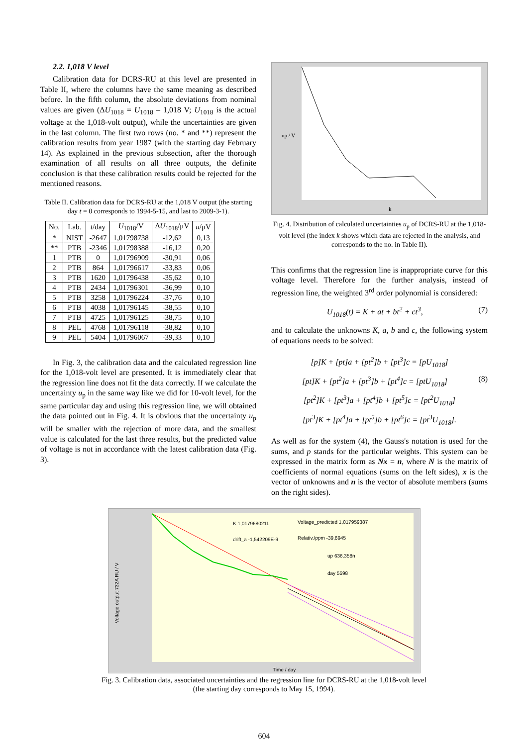2.2. 1,018 V level
Calibration data for DCRS-RU at this level are presented in Table II, where the columns have the same meaning as described before. In the fifth column, the absolute deviations from nominal values are given (ΔU<sub>1018</sub> = U<sub>1018</sub> – 1,018 V; U<sub>1018</sub> is the actual voltage at the 1,018-volt output), while the uncertainties are given in the last column. The first two rows (no. * and **) represent the calibration results from year 1987 (with the starting day February 14). As explained in the previous subsection, after the thorough examination of all results on all three outputs, the definite conclusion is that these calibration results could be rejected for the mentioned reasons.
Table II. Calibration data for DCRS-RU at the 1,018 V output (the starting day t = 0 corresponds to 1994-5-15, and last to 2009-3-1).
| No. | Lab. | t /day | U<sub>1018</sub>/V | Δ U<sub>1018</sub>/μV | u /μV |
| --- | --- | --- | --- | --- | --- |
| * | NIST | -2647 | 1,01798738 | -12,62 | 0,13 |
| ** | PTB | -2346 | 1,01798388 | -16,12 | 0,20 |
| 1 | PTB | 0 | 1,01796909 | -30,91 | 0,06 |
| 2 | PTB | 864 | 1,01796617 | -33,83 | 0,06 |
| 3 | PTB | 1620 | 1,01796438 | -35,62 | 0,10 |
| 4 | PTB | 2434 | 1,01796301 | -36,99 | 0,10 |
| 5 | PTB | 3258 | 1,01796224 | -37,76 | 0,10 |
| 6 | PTB | 4038 | 1,01796145 | -38,55 | 0,10 |
| 7 | PTB | 4725 | 1,01796125 | -38,75 | 0,10 |
| 8 | PEL | 4768 | 1,01796118 | -38,82 | 0,10 |
| 9 | PEL | 5404 | 1,01796067 | -39,33 | 0,10 |
In Fig. 3, the calibration data and the calculated regression line for the 1,018-volt level are presented. It is immediately clear that the regression line does not fit the data correctly. If we calculate the uncertainty u<sub>p</sub> in the same way like we did for 10-volt level, for the same particular day and using this regression line, we will obtained the data pointed out in Fig. 4. It is obvious that the uncertainty u<sub>p</sub> will be smaller with the rejection of more data, and the smallest value is calculated for the last three results, but the predicted value of voltage is not in accordance with the latest calibration data (Fig. 3).
up / V
k
Fig. 4. Distribution of calculated uncertainties u<sub>p</sub> of DCRS-RU at the 1,018-volt level (the index k shows which data are rejected in the analysis, and corresponds to the no. in Table II).
This confirms that the regression line is inappropriate curve for this voltage level. Therefore for the further analysis, instead of regression line, the weighted 3<sup>rd</sup> order polynomial is considered:
U<sub>1018</sub>(t) = K + at + bt<sup>2</sup> + ct<sup>3</sup>, (7)
and to calculate the unknowns K, a, b and c, the following system of equations needs to be solved:
[p]K + [pt]a + [pt<sup>2</sup>]b + [pt<sup>3</sup>]c = [pU<sub>1018</sub>]
[pt]K + [pt<sup>2</sup>]a + [pt<sup>3</sup>]b + [pt<sup>4</sup>]c = [ptU<sub>1018</sub>] (8)
[pt<sup>2</sup>]K + [pt<sup>3</sup>]a + [pt<sup>4</sup>]b + [pt<sup>5</sup>]c = [pt<sup>2</sup>U<sub>1018</sub>]
[pt<sup>3</sup>]K + [pt<sup>4</sup>]a + [pt<sup>5</sup>]b + [pt<sup>6</sup>]c = [pt<sup>3</sup>U<sub>1018</sub>].
As well as for the system (4), the Gauss's notation is used for the sums, and p stands for the particular weights. This system can be expressed in the matrix form as Nx = n, where N is the matrix of coefficients of normal equations (sums on the left sides), x is the vector of unknowns and n is the vector of absolute members (sums on the right sides).
K 1,0179680211
drift_a -1,542209E-9
Voltage_predicted 1,017959387
Relativ./ppm -39,8945
up 636,358n
day 5598
Voltage output 732A RU / V
Time / day
Fig. 3. Calibration data, associated uncertainties and the regression line for DCRS-RU at the 1,018-volt level
(the starting day corresponds to May 15, 1994).
604